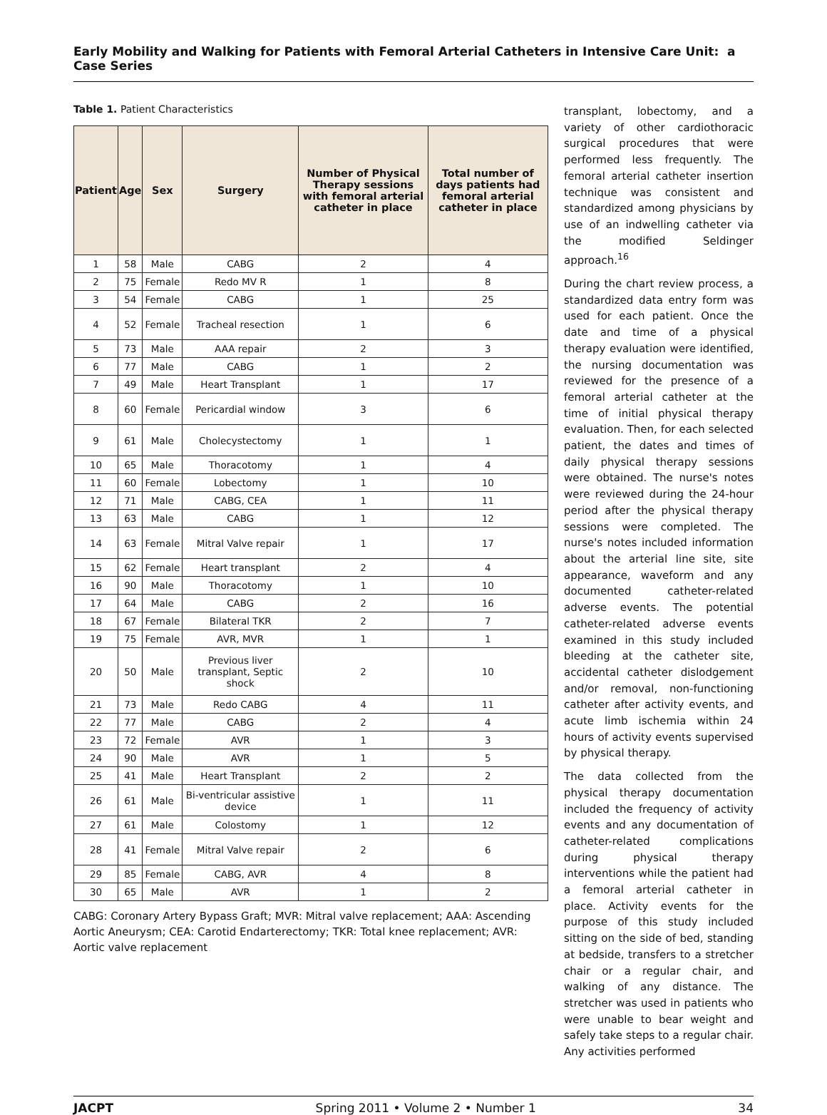Early Mobility and Walking for Patients with Femoral Arterial Catheters in Intensive Care Unit: a Case Series
Table 1. Patient Characteristics
| Patient | Age | Sex | Surgery | Number of Physical Therapy sessions with femoral arterial catheter in place | Total number of days patients had femoral arterial catheter in place |
| --- | --- | --- | --- | --- | --- |
| 1 | 58 | Male | CABG | 2 | 4 |
| 2 | 75 | Female | Redo MV R | 1 | 8 |
| 3 | 54 | Female | CABG | 1 | 25 |
| 4 | 52 | Female | Tracheal resection | 1 | 6 |
| 5 | 73 | Male | AAA repair | 2 | 3 |
| 6 | 77 | Male | CABG | 1 | 2 |
| 7 | 49 | Male | Heart Transplant | 1 | 17 |
| 8 | 60 | Female | Pericardial window | 3 | 6 |
| 9 | 61 | Male | Cholecystectomy | 1 | 1 |
| 10 | 65 | Male | Thoracotomy | 1 | 4 |
| 11 | 60 | Female | Lobectomy | 1 | 10 |
| 12 | 71 | Male | CABG, CEA | 1 | 11 |
| 13 | 63 | Male | CABG | 1 | 12 |
| 14 | 63 | Female | Mitral Valve repair | 1 | 17 |
| 15 | 62 | Female | Heart transplant | 2 | 4 |
| 16 | 90 | Male | Thoracotomy | 1 | 10 |
| 17 | 64 | Male | CABG | 2 | 16 |
| 18 | 67 | Female | Bilateral TKR | 2 | 7 |
| 19 | 75 | Female | AVR, MVR | 1 | 1 |
| 20 | 50 | Male | Previous liver transplant, Septic shock | 2 | 10 |
| 21 | 73 | Male | Redo CABG | 4 | 11 |
| 22 | 77 | Male | CABG | 2 | 4 |
| 23 | 72 | Female | AVR | 1 | 3 |
| 24 | 90 | Male | AVR | 1 | 5 |
| 25 | 41 | Male | Heart Transplant | 2 | 2 |
| 26 | 61 | Male | Bi-ventricular assistive device | 1 | 11 |
| 27 | 61 | Male | Colostomy | 1 | 12 |
| 28 | 41 | Female | Mitral Valve repair | 2 | 6 |
| 29 | 85 | Female | CABG, AVR | 4 | 8 |
| 30 | 65 | Male | AVR | 1 | 2 |
CABG: Coronary Artery Bypass Graft; MVR: Mitral valve replacement; AAA: Ascending Aortic Aneurysm; CEA: Carotid Endarterectomy; TKR: Total knee replacement; AVR: Aortic valve replacement
transplant, lobectomy, and a variety of other cardiothoracic surgical procedures that were performed less frequently. The femoral arterial catheter insertion technique was consistent and standardized among physicians by use of an indwelling catheter via the modified Seldinger approach.<sup>16</sup>
During the chart review process, a standardized data entry form was used for each patient. Once the date and time of a physical therapy evaluation were identified, the nursing documentation was reviewed for the presence of a femoral arterial catheter at the time of initial physical therapy evaluation. Then, for each selected patient, the dates and times of daily physical therapy sessions were obtained. The nurse's notes were reviewed during the 24-hour period after the physical therapy sessions were completed. The nurse's notes included information about the arterial line site, site appearance, waveform and any documented catheter-related adverse events. The potential catheter-related adverse events examined in this study included bleeding at the catheter site, accidental catheter dislodgement and/or removal, non-functioning catheter after activity events, and acute limb ischemia within 24 hours of activity events supervised by physical therapy.
The data collected from the physical therapy documentation included the frequency of activity events and any documentation of catheter-related complications during physical therapy interventions while the patient had a femoral arterial catheter in place. Activity events for the purpose of this study included sitting on the side of bed, standing at bedside, transfers to a stretcher chair or a regular chair, and walking of any distance. The stretcher was used in patients who were unable to bear weight and safely take steps to a regular chair. Any activities performed
JACPT Spring 2011 • Volume 2 • Number 1 34